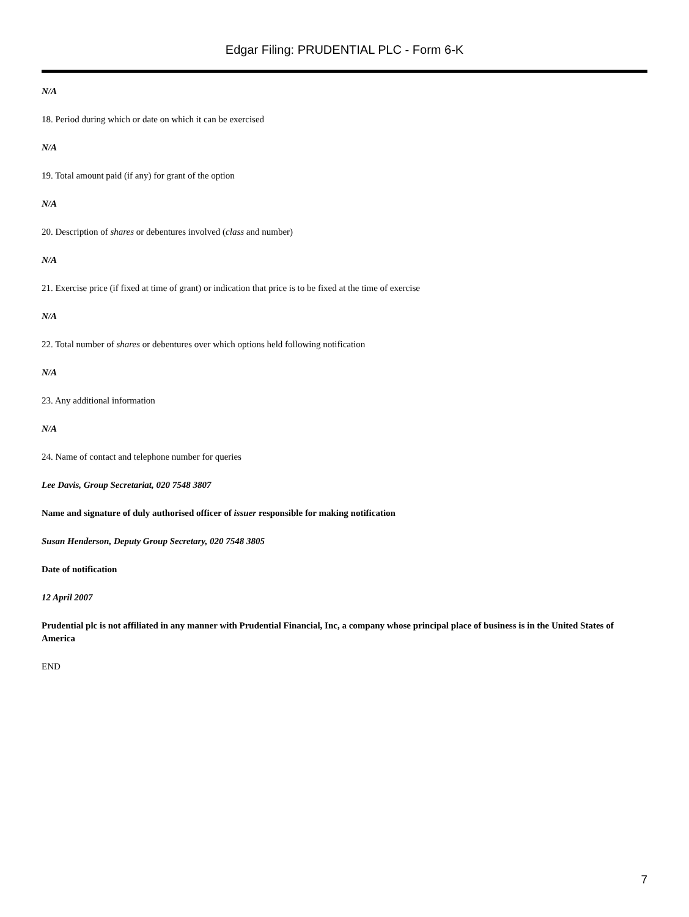Edgar Filing: PRUDENTIAL PLC - Form 6-K
N/A
18. Period during which or date on which it can be exercised
N/A
19. Total amount paid (if any) for grant of the option
N/A
20. Description of shares or debentures involved (class and number)
N/A
21. Exercise price (if fixed at time of grant) or indication that price is to be fixed at the time of exercise
N/A
22. Total number of shares or debentures over which options held following notification
N/A
23. Any additional information
N/A
24. Name of contact and telephone number for queries
Lee Davis, Group Secretariat, 020 7548 3807
Name and signature of duly authorised officer of issuer responsible for making notification
Susan Henderson, Deputy Group Secretary, 020 7548 3805
Date of notification
12 April 2007
Prudential plc is not affiliated in any manner with Prudential Financial, Inc, a company whose principal place of business is in the United States of America
END
7